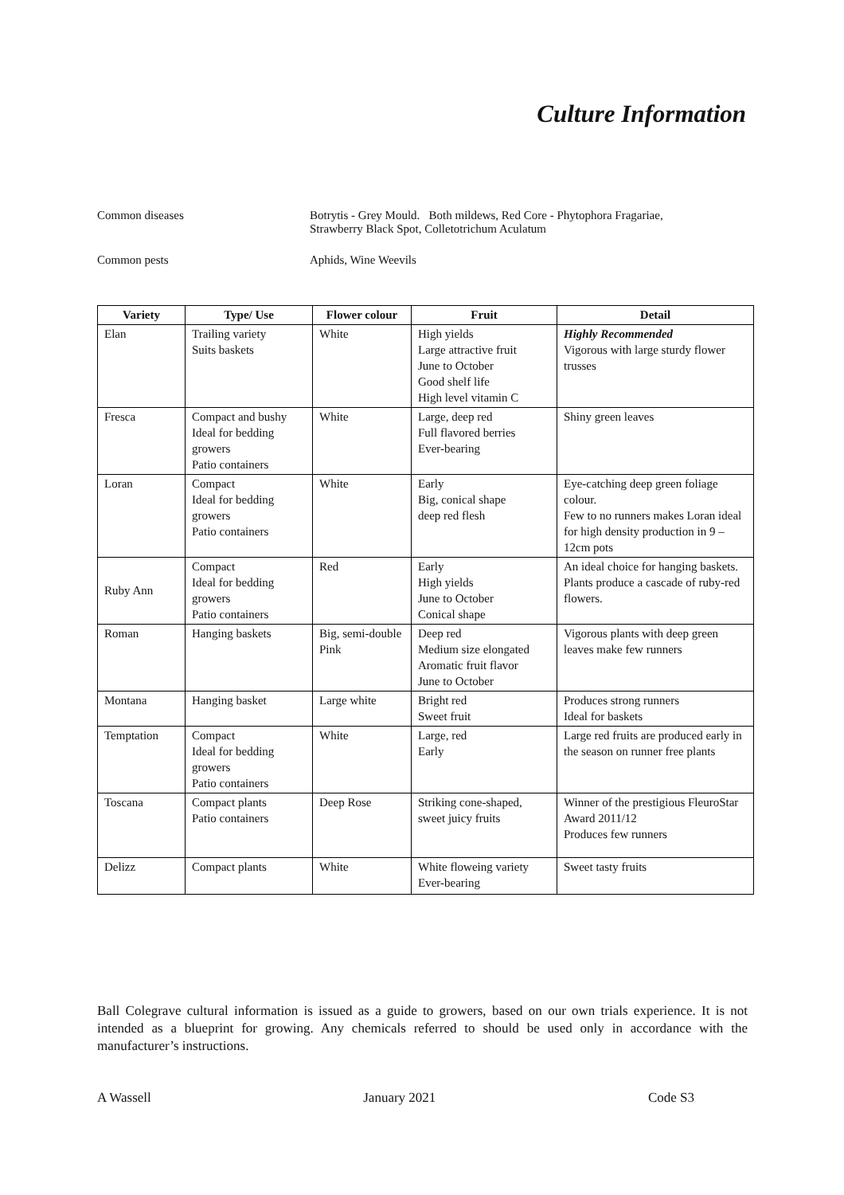Culture Information
Common diseases Botrytis - Grey Mould. Both mildews, Red Core - Phytophora Fragariae,
Strawberry Black Spot, Colletotrichum Aculatum
Common pests Aphids, Wine Weevils
| Variety | Type/ Use | Flower colour | Fruit | Detail |
| --- | --- | --- | --- | --- |
| Elan | Trailing variety Suits baskets | White | High yields Large attractive fruit June to October Good shelf life High level vitamin C | Highly Recommended Vigorous with large sturdy flower trusses |
| Fresca | Compact and bushy Ideal for bedding growers Patio containers | White | Large, deep red Full flavored berries Ever-bearing | Shiny green leaves |
| Loran | Compact Ideal for bedding growers Patio containers | White | Early Big, conical shape deep red flesh | Eye-catching deep green foliage colour. Few to no runners makes Loran ideal for high density production in 9 – 12cm pots |
| Ruby Ann | Compact Ideal for bedding growers Patio containers | Red | Early High yields June to October Conical shape | An ideal choice for hanging baskets. Plants produce a cascade of ruby-red flowers. |
| Roman | Hanging baskets | Big, semi-double Pink | Deep red Medium size elongated Aromatic fruit flavor June to October | Vigorous plants with deep green leaves make few runners |
| Montana | Hanging basket | Large white | Bright red Sweet fruit | Produces strong runners Ideal for baskets |
| Temptation | Compact Ideal for bedding growers Patio containers | White | Large, red Early | Large red fruits are produced early in the season on runner free plants |
| Toscana | Compact plants Patio containers | Deep Rose | Striking cone-shaped, sweet juicy fruits | Winner of the prestigious FleuroStar Award 2011/12 Produces few runners |
| Delizz | Compact plants | White | White floweing variety Ever-bearing | Sweet tasty fruits |
Ball Colegrave cultural information is issued as a guide to growers, based on our own trials experience. It is not intended as a blueprint for growing. Any chemicals referred to should be used only in accordance with the manufacturer’s instructions.
A Wassell January 2021 Code S3